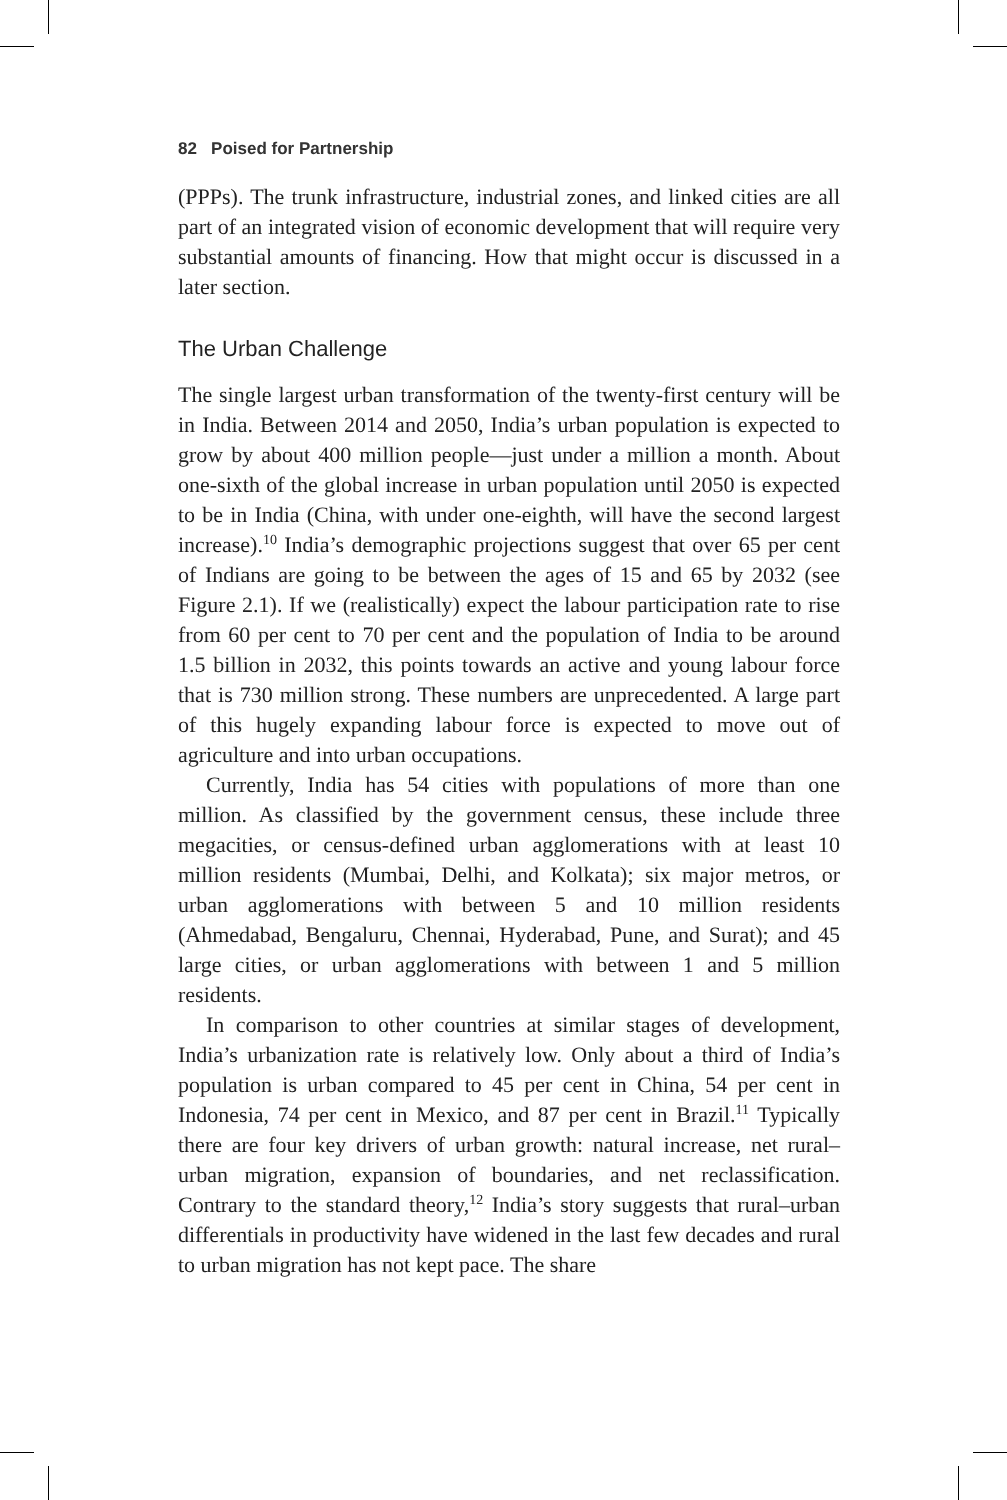82 Poised for Partnership
(PPPs). The trunk infrastructure, industrial zones, and linked cities are all part of an integrated vision of economic development that will require very substantial amounts of financing. How that might occur is discussed in a later section.
The Urban Challenge
The single largest urban transformation of the twenty-first century will be in India. Between 2014 and 2050, India’s urban population is expected to grow by about 400 million people—just under a million a month. About one-sixth of the global increase in urban population until 2050 is expected to be in India (China, with under one-eighth, will have the second largest increase).<sup>10</sup> India’s demographic projections suggest that over 65 per cent of Indians are going to be between the ages of 15 and 65 by 2032 (see Figure 2.1). If we (realistically) expect the labour participation rate to rise from 60 per cent to 70 per cent and the population of India to be around 1.5 billion in 2032, this points towards an active and young labour force that is 730 million strong. These numbers are unprecedented. A large part of this hugely expanding labour force is expected to move out of agriculture and into urban occupations.
Currently, India has 54 cities with populations of more than one million. As classified by the government census, these include three megacities, or census-defined urban agglomerations with at least 10 million residents (Mumbai, Delhi, and Kolkata); six major metros, or urban agglomerations with between 5 and 10 million residents (Ahmedabad, Bengaluru, Chennai, Hyderabad, Pune, and Surat); and 45 large cities, or urban agglomerations with between 1 and 5 million residents.
In comparison to other countries at similar stages of development, India’s urbanization rate is relatively low. Only about a third of India’s population is urban compared to 45 per cent in China, 54 per cent in Indonesia, 74 per cent in Mexico, and 87 per cent in Brazil.<sup>11</sup> Typically there are four key drivers of urban growth: natural increase, net rural–urban migration, expansion of boundaries, and net reclassification. Contrary to the standard theory,<sup>12</sup> India’s story suggests that rural–urban differentials in productivity have widened in the last few decades and rural to urban migration has not kept pace. The share